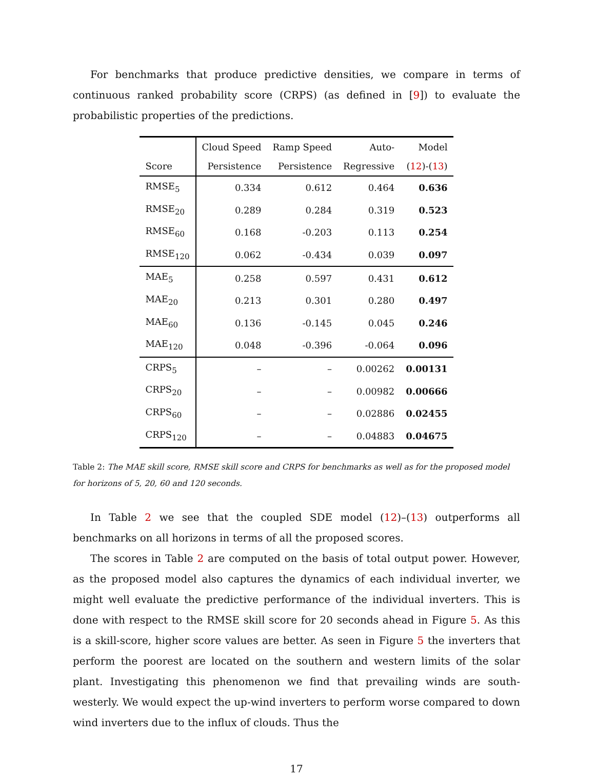For benchmarks that produce predictive densities, we compare in terms of continuous ranked probability score (CRPS) (as defined in [9]) to evaluate the probabilistic properties of the predictions.
| | Cloud Speed | Ramp Speed | Auto- | Model |
| --- | --- | --- | --- | --- |
| Score | Persistence | Persistence | Regressive | ( 12 )-( 13 ) |
| RMSE<sub>5</sub> | 0.334 | 0.612 | 0.464 | 0.636 |
| RMSE<sub>20</sub> | 0.289 | 0.284 | 0.319 | 0.523 |
| RMSE<sub>60</sub> | 0.168 | -0.203 | 0.113 | 0.254 |
| RMSE<sub>120</sub> | 0.062 | -0.434 | 0.039 | 0.097 |
| MAE<sub>5</sub> | 0.258 | 0.597 | 0.431 | 0.612 |
| MAE<sub>20</sub> | 0.213 | 0.301 | 0.280 | 0.497 |
| MAE<sub>60</sub> | 0.136 | -0.145 | 0.045 | 0.246 |
| MAE<sub>120</sub> | 0.048 | -0.396 | -0.064 | 0.096 |
| CRPS<sub>5</sub> | – | – | 0.00262 | 0.00131 |
| CRPS<sub>20</sub> | – | – | 0.00982 | 0.00666 |
| CRPS<sub>60</sub> | – | – | 0.02886 | 0.02455 |
| CRPS<sub>120</sub> | – | – | 0.04883 | 0.04675 |
Table 2: The MAE skill score, RMSE skill score and CRPS for benchmarks as well as for the proposed model for horizons of 5, 20, 60 and 120 seconds.
In Table 2 we see that the coupled SDE model (12)–(13) outperforms all benchmarks on all horizons in terms of all the proposed scores.
The scores in Table 2 are computed on the basis of total output power. However, as the proposed model also captures the dynamics of each individual inverter, we might well evaluate the predictive performance of the individual inverters. This is done with respect to the RMSE skill score for 20 seconds ahead in Figure 5. As this is a skill-score, higher score values are better. As seen in Figure 5 the inverters that perform the poorest are located on the southern and western limits of the solar plant. Investigating this phenomenon we find that prevailing winds are south-westerly. We would expect the up-wind inverters to perform worse compared to down wind inverters due to the influx of clouds. Thus the
17